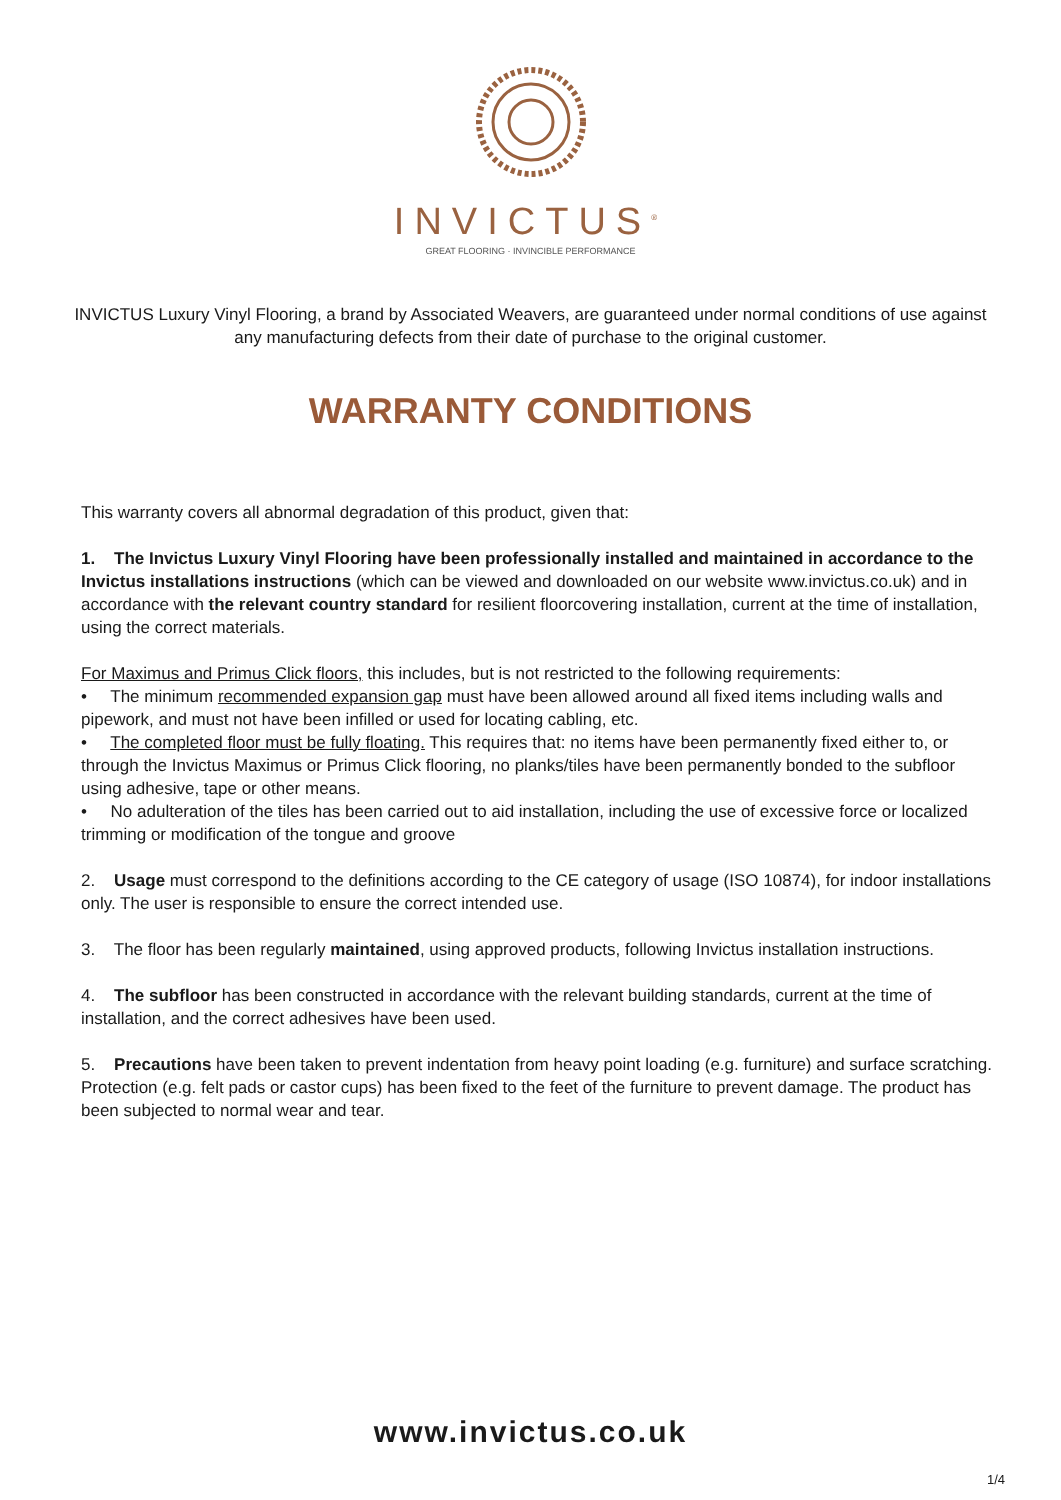INVICTUS<sup>®</sup>
GREAT FLOORING · INVINCIBLE PERFORMANCE
INVICTUS Luxury Vinyl Flooring, a brand by Associated Weavers, are guaranteed under normal conditions of use against any manufacturing defects from their date of purchase to the original customer.
WARRANTY CONDITIONS
This warranty covers all abnormal degradation of this product, given that:
1. The Invictus Luxury Vinyl Flooring have been professionally installed and maintained in accordance to the Invictus installations instructions (which can be viewed and downloaded on our website www.invictus.co.uk) and in accordance with the relevant country standard for resilient floorcovering installation, current at the time of installation, using the correct materials.
For Maximus and Primus Click floors, this includes, but is not restricted to the following requirements:
• The minimum recommended expansion gap must have been allowed around all fixed items including walls and pipework, and must not have been infilled or used for locating cabling, etc.
• The completed floor must be fully floating. This requires that: no items have been permanently fixed either to, or through the Invictus Maximus or Primus Click flooring, no planks/tiles have been permanently bonded to the subfloor using adhesive, tape or other means.
• No adulteration of the tiles has been carried out to aid installation, including the use of excessive force or localized trimming or modification of the tongue and groove
2. Usage must correspond to the definitions according to the CE category of usage (ISO 10874), for indoor installations only. The user is responsible to ensure the correct intended use.
3. The floor has been regularly maintained, using approved products, following Invictus installation instructions.
4. The subfloor has been constructed in accordance with the relevant building standards, current at the time of installation, and the correct adhesives have been used.
5. Precautions have been taken to prevent indentation from heavy point loading (e.g. furniture) and surface scratching. Protection (e.g. felt pads or castor cups) has been fixed to the feet of the furniture to prevent damage. The product has been subjected to normal wear and tear.
www.invictus.co.uk
1/4